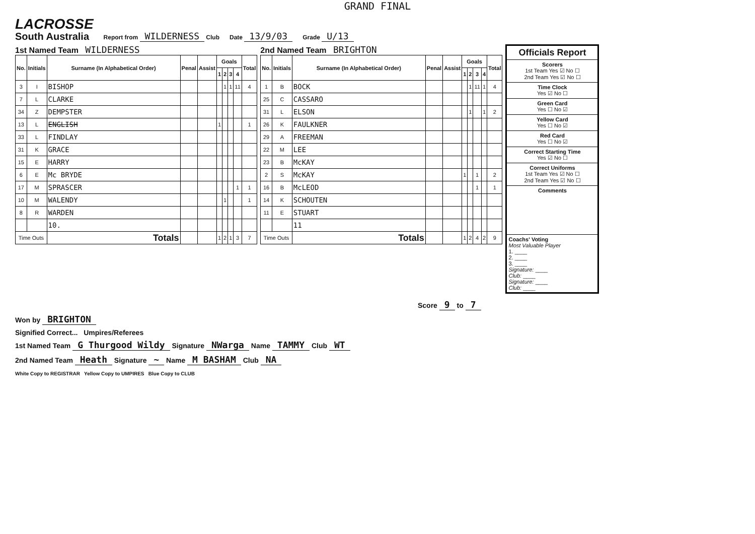GRAND FINAL
LACROSSE
South Australia
Report from WILDERNESS Club
Date 13/9/03
Grade U/13
1st Named Team WILDERNESS
| No. | Initials | Surname (In Alphabetical Order) | Penal | Assist | Goals | | | | Total |
| --- | --- | --- | --- | --- | --- | --- | --- | --- | --- |
| | | | | | 1 | 2 | 3 | 4 | |
| 3 | I | BISHOP | | | | 1 | 1 | 11 | 4 |
| 7 | L | CLARKE | | | | | | | |
| 34 | Z | DEMPSTER | | | | | | | |
| 13 | L | ENGLISH | | | 1 | | | | 1 |
| 33 | L | FINDLAY | | | | | | | |
| 31 | K | GRACE | | | | | | | |
| 15 | E | HARRY | | | | | | | |
| 6 | E | Mc BRYDE | | | | | | | |
| 17 | M | SPRASCER | | | | | | 1 | 1 |
| 10 | M | WALENDY | | | | 1 | | | 1 |
| 8 | R | WARDEN | | | | | | | |
| | | 10. | | | | | | | |
| Time Outs | | Totals | | | 1 | 2 | 1 | 3 | 7 |
2nd Named Team BRIGHTON
| No. | Initials | Surname (In Alphabetical Order) | Penal | Assist | Goals | | | | Total |
| --- | --- | --- | --- | --- | --- | --- | --- | --- | --- |
| | | | | | 1 | 2 | 3 | 4 | |
| 1 | B | BOCK | | | | 1 | 11 | 1 | 4 |
| 25 | C | CASSARO | | | | | | | |
| 31 | L | ELSON | | | | 1 | | 1 | 2 |
| 26 | K | FAULKNER | | | | | | | |
| 29 | A | FREEMAN | | | | | | | |
| 22 | M | LEE | | | | | | | |
| 23 | B | McKAY | | | | | | | |
| 2 | S | McKAY | | | 1 | | 1 | | 2 |
| 16 | B | McLEOD | | | | | 1 | | 1 |
| 14 | K | SCHOUTEN | | | | | | | |
| 11 | E | STUART | | | | | | | |
| | | 11 | | | | | | | |
| Time Outs | | Totals | | | 1 | 2 | 4 | 2 | 9 |
Officials Report
Scorers
1st Team Yes ☑ No ☐
2nd Team Yes ☑ No ☐
Time Clock
Yes ☑ No ☐
Green Card
Yes ☐ No ☑
Yellow Card
Yes ☐ No ☑
Red Card
Yes ☐ No ☑
Correct Starting Time
Yes ☑ No ☐
Correct Uniforms
1st Team Yes ☑ No ☐
2nd Team Yes ☑ No ☐
Comments
Coachs' Voting
Most Valuable Player
1. ____
2. ____
3. ____
Signature: ____
Club: ____
Signature: ____
Club: ____
Score 9 to 7
Won by BRIGHTON
Signified Correct... Umpires/Referees
1st Named Team G Thurgood Wildy Signature NWarga Name TAMMY Club WT
2nd Named Team Heath Signature ~ Name M BASHAM Club NA
White Copy to REGISTRAR Yellow Copy to UMPIRES Blue Copy to CLUB